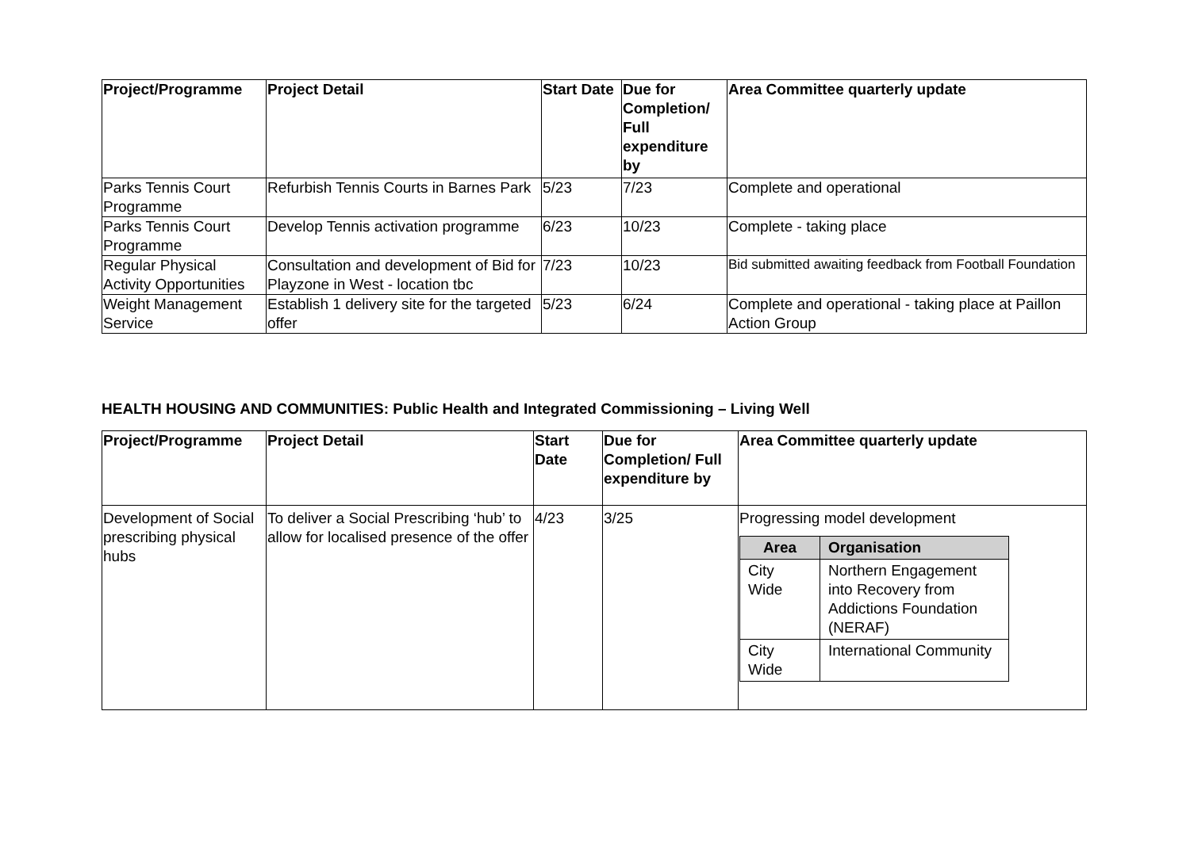| Project/Programme | Project Detail | Start Date | Due for Completion/ Full expenditure by | Area Committee quarterly update |
| --- | --- | --- | --- | --- |
| Parks Tennis Court Programme | Refurbish Tennis Courts in Barnes Park | 5/23 | 7/23 | Complete and operational |
| Parks Tennis Court Programme | Develop Tennis activation programme | 6/23 | 10/23 | Complete - taking place |
| Regular Physical Activity Opportunities | Consultation and development of Bid for Playzone in West - location tbc | 7/23 | 10/23 | Bid submitted awaiting feedback from Football Foundation |
| Weight Management Service | Establish 1 delivery site for the targeted offer | 5/23 | 6/24 | Complete and operational - taking place at Paillon Action Group |
HEALTH HOUSING AND COMMUNITIES: Public Health and Integrated Commissioning – Living Well
| Project/Programme | Project Detail | Start Date | Due for Completion/ Full expenditure by | Area Committee quarterly update |
| --- | --- | --- | --- | --- |
| Development of Social prescribing physical hubs | To deliver a Social Prescribing ‘hub’ to allow for localised presence of the offer | 4/23 | 3/25 | Progressing model development / Area / Organisation / / --- / --- / / City Wide / Northern Engagement into Recovery from Addictions Foundation (NERAF) / / City Wide / International Community / |